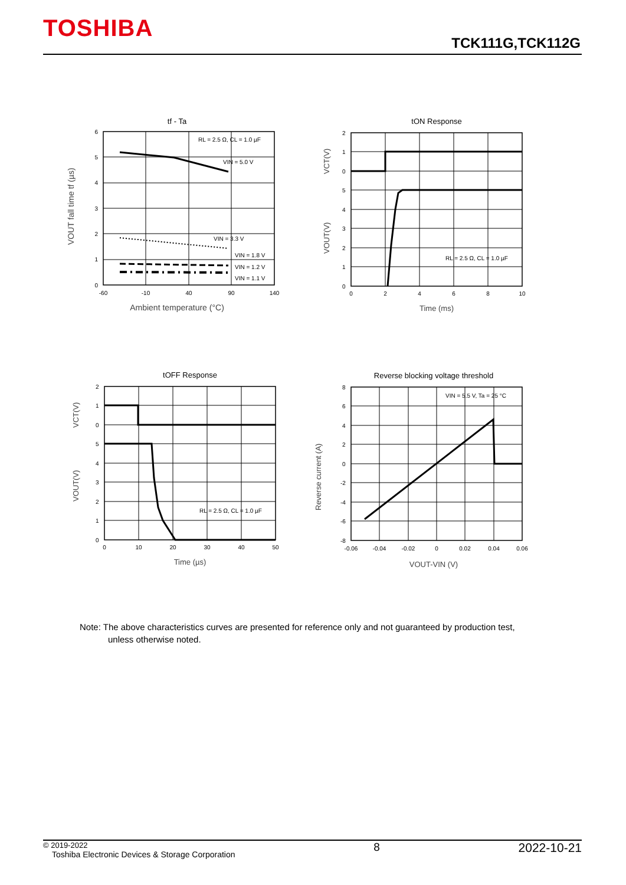TOSHIBA TCK111G,TCK112G
tf - Ta
6
5
4
3
2
1
0
-60
-10
40
90
140
Ambient temperature (°C)
RL = 2.5 Ω, CL = 1.0 µF
VIN = 5.0 V
VIN = 3.3 V
VIN = 1.8 V
VIN = 1.2 V
VIN = 1.1 V
VOUT fall time tf (µs)
tON Response
2
1
0
5
4
3
2
1
0
0
2
4
6
8
10
Time (ms)
RL = 2.5 Ω, CL = 1.0 µF
VCT(V)
VOUT(V)
tOFF Response
2
1
0
5
4
3
2
1
0
0
10
20
30
40
50
Time (µs)
RL = 2.5 Ω, CL = 1.0 µF
VCT(V)
VOUT(V)
Reverse blocking voltage threshold
8
6
4
2
0
-2
-4
-6
-8
-0.06
-0.04
-0.02
0
0.02
0.04
0.06
VOUT-VIN (V)
VIN = 5.5 V, Ta = 25 °C
Reverse current (A)
Note: The above characteristics curves are presented for reference only and not guaranteed by production test,
unless otherwise noted.
© 2019-2022
Toshiba Electronic Devices & Storage Corporation
8 2022-10-21